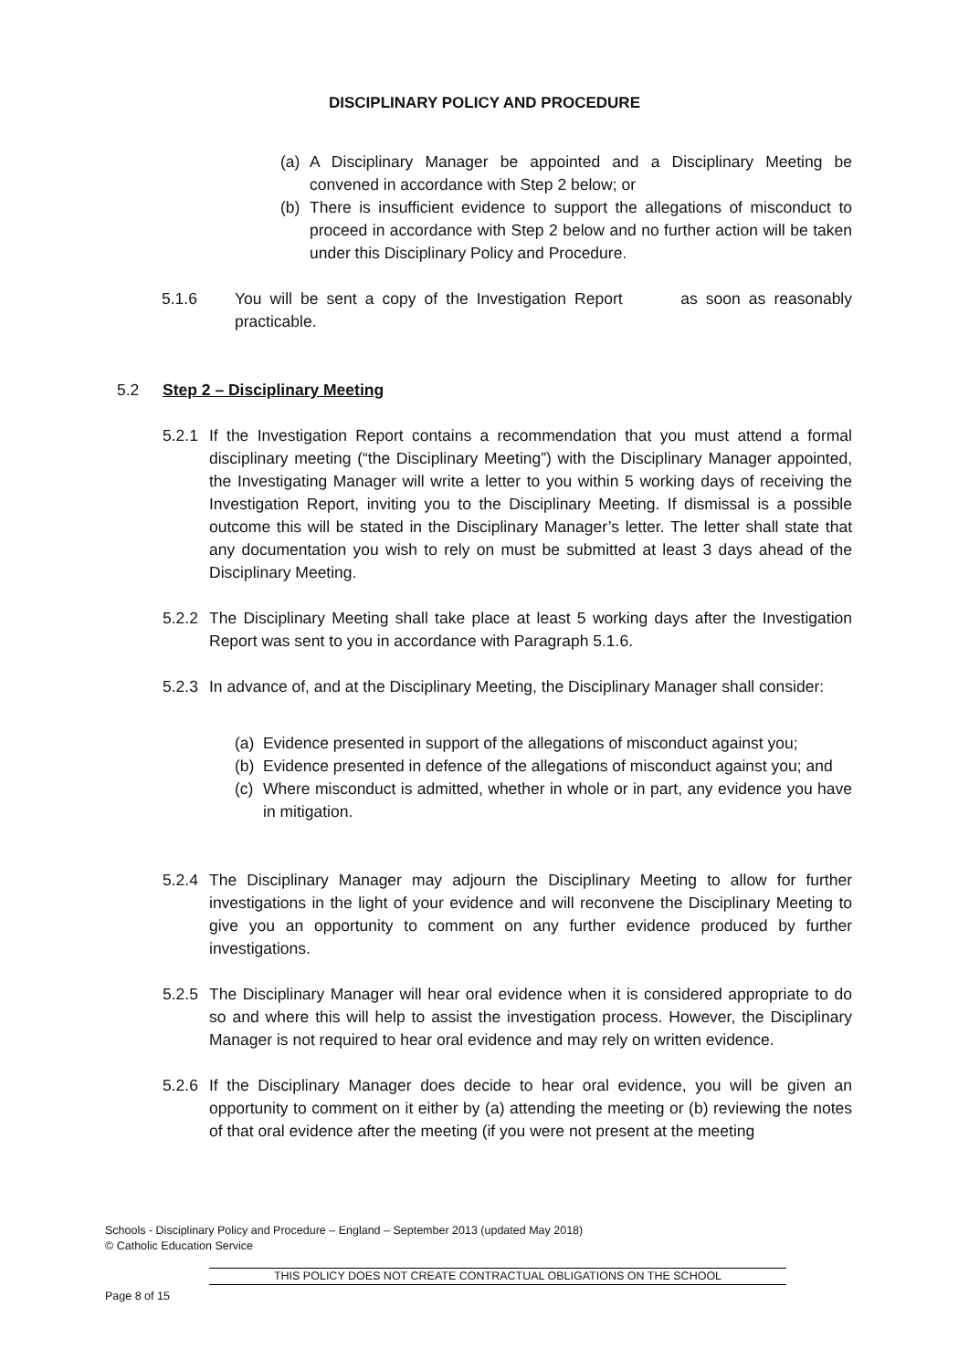DISCIPLINARY POLICY AND PROCEDURE
(a) A Disciplinary Manager be appointed and a Disciplinary Meeting be convened in accordance with Step 2 below; or
(b) There is insufficient evidence to support the allegations of misconduct to proceed in accordance with Step 2 below and no further action will be taken under this Disciplinary Policy and Procedure.
5.1.6 You will be sent a copy of the Investigation Report as soon as reasonably practicable.
5.2 Step 2 – Disciplinary Meeting
5.2.1 If the Investigation Report contains a recommendation that you must attend a formal disciplinary meeting (“the Disciplinary Meeting”) with the Disciplinary Manager appointed, the Investigating Manager will write a letter to you within 5 working days of receiving the Investigation Report, inviting you to the Disciplinary Meeting. If dismissal is a possible outcome this will be stated in the Disciplinary Manager’s letter. The letter shall state that any documentation you wish to rely on must be submitted at least 3 days ahead of the Disciplinary Meeting.
5.2.2 The Disciplinary Meeting shall take place at least 5 working days after the Investigation Report was sent to you in accordance with Paragraph 5.1.6.
5.2.3 In advance of, and at the Disciplinary Meeting, the Disciplinary Manager shall consider:
(a) Evidence presented in support of the allegations of misconduct against you;
(b) Evidence presented in defence of the allegations of misconduct against you; and
(c) Where misconduct is admitted, whether in whole or in part, any evidence you have in mitigation.
5.2.4 The Disciplinary Manager may adjourn the Disciplinary Meeting to allow for further investigations in the light of your evidence and will reconvene the Disciplinary Meeting to give you an opportunity to comment on any further evidence produced by further investigations.
5.2.5 The Disciplinary Manager will hear oral evidence when it is considered appropriate to do so and where this will help to assist the investigation process. However, the Disciplinary Manager is not required to hear oral evidence and may rely on written evidence.
5.2.6 If the Disciplinary Manager does decide to hear oral evidence, you will be given an opportunity to comment on it either by (a) attending the meeting or (b) reviewing the notes of that oral evidence after the meeting (if you were not present at the meeting
Schools - Disciplinary Policy and Procedure – England – September 2013 (updated May 2018)
© Catholic Education Service
THIS POLICY DOES NOT CREATE CONTRACTUAL OBLIGATIONS ON THE SCHOOL
Page 8 of 15